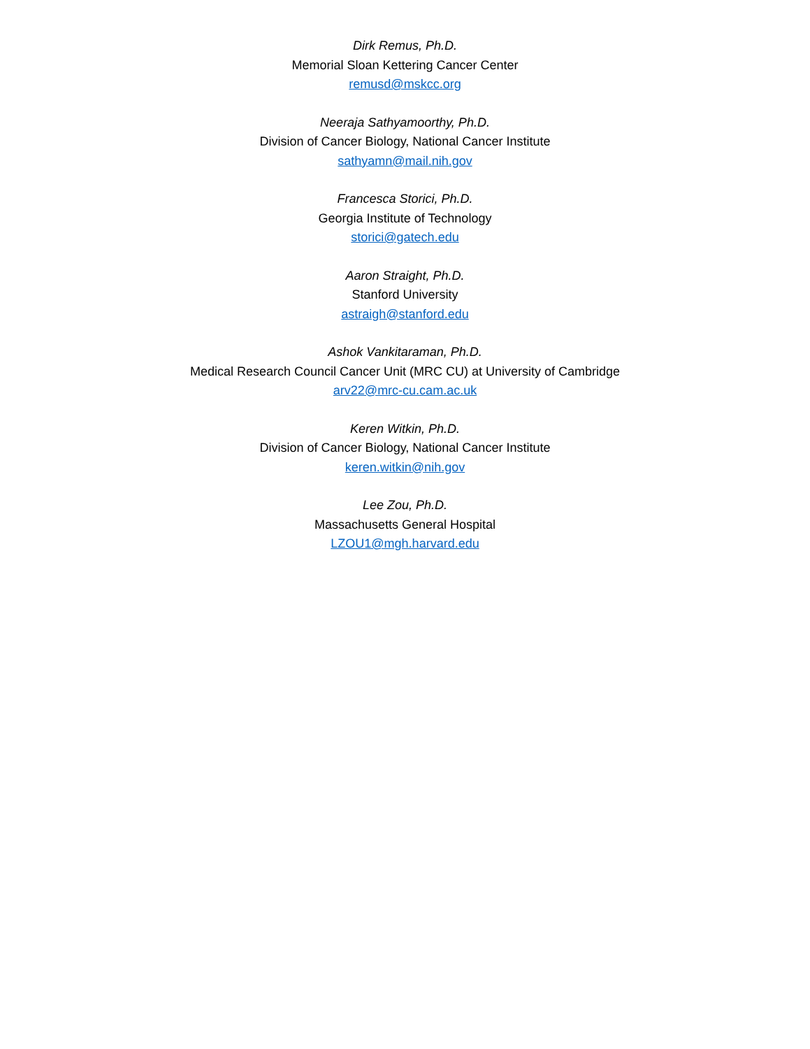Dirk Remus, Ph.D.
Memorial Sloan Kettering Cancer Center
remusd@mskcc.org
Neeraja Sathyamoorthy, Ph.D.
Division of Cancer Biology, National Cancer Institute
sathyamn@mail.nih.gov
Francesca Storici, Ph.D.
Georgia Institute of Technology
storici@gatech.edu
Aaron Straight, Ph.D.
Stanford University
astraigh@stanford.edu
Ashok Vankitaraman, Ph.D.
Medical Research Council Cancer Unit (MRC CU) at University of Cambridge
arv22@mrc-cu.cam.ac.uk
Keren Witkin, Ph.D.
Division of Cancer Biology, National Cancer Institute
keren.witkin@nih.gov
Lee Zou, Ph.D.
Massachusetts General Hospital
LZOU1@mgh.harvard.edu